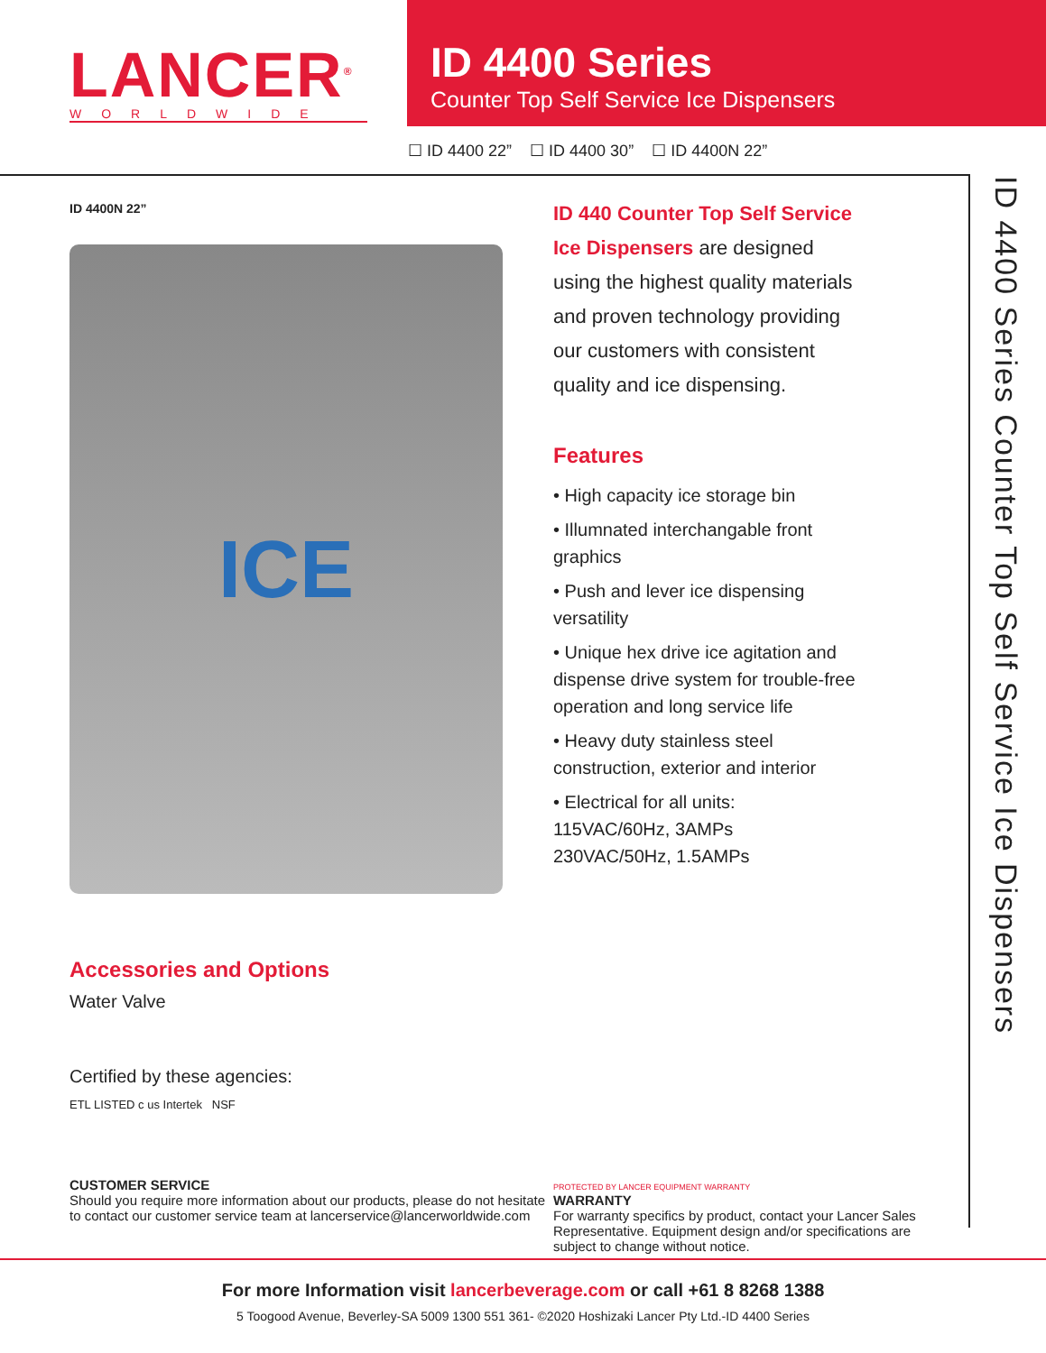LANCER<sup>®</sup>
WORLDWIDE
ID 4400 Series
Counter Top Self Service Ice Dispensers
☐ ID 4400 22” ☐ ID 4400 30” ☐ ID 4400N 22”
ID 4400 Series Counter Top Self Service Ice Dispensers
ID 4400N 22”
ICE
Accessories and Options
Water Valve
Certified by these agencies:
ETL LISTED c us Intertek NSF
ID 440 Counter Top Self Service Ice Dispensers are designed using the highest quality materials and proven technology providing our customers with consistent quality and ice dispensing.
Features
• High capacity ice storage bin
• Illumnated interchangable front graphics
• Push and lever ice dispensing versatility
• Unique hex drive ice agitation and dispense drive system for trouble-free operation and long service life
• Heavy duty stainless steel construction, exterior and interior
• Electrical for all units:
115VAC/60Hz, 3AMPs
230VAC/50Hz, 1.5AMPs
CUSTOMER SERVICE
Should you require more information about our products, please do not hesitate to contact our customer service team at lancerservice@lancerworldwide.com
PROTECTED BY LANCER EQUIPMENT WARRANTY
WARRANTY
For warranty specifics by product, contact your Lancer Sales Representative. Equipment design and/or specifications are subject to change without notice.
For more Information visit lancerbeverage.com or call +61 8 8268 1388
5 Toogood Avenue, Beverley-SA 5009 1300 551 361- ©2020 Hoshizaki Lancer Pty Ltd.-ID 4400 Series